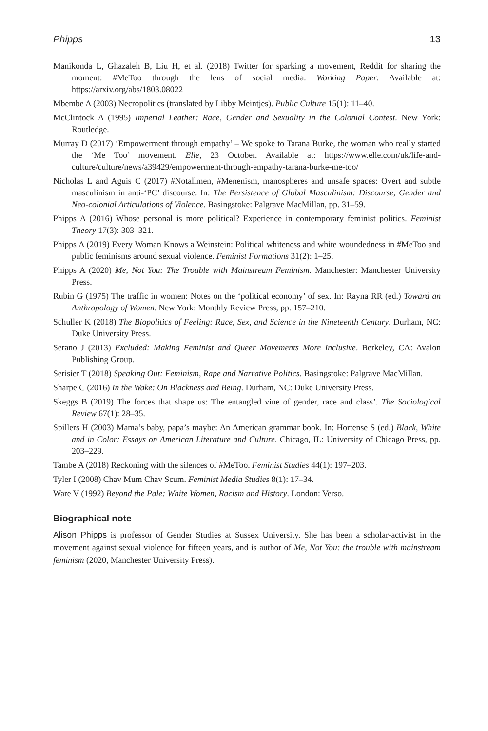Phipps 13
Manikonda L, Ghazaleh B, Liu H, et al. (2018) Twitter for sparking a movement, Reddit for sharing the moment: #MeToo through the lens of social media. Working Paper. Available at: https://arxiv.org/abs/1803.08022
Mbembe A (2003) Necropolitics (translated by Libby Meintjes). Public Culture 15(1): 11–40.
McClintock A (1995) Imperial Leather: Race, Gender and Sexuality in the Colonial Contest. New York: Routledge.
Murray D (2017) ‘Empowerment through empathy’ – We spoke to Tarana Burke, the woman who really started the ‘Me Too’ movement. Elle, 23 October. Available at: https://www.elle.com/uk/life-and-culture/culture/news/a39429/empowerment-through-empathy-tarana-burke-me-too/
Nicholas L and Aguis C (2017) #Notallmen, #Menenism, manospheres and unsafe spaces: Overt and subtle masculinism in anti-‘PC’ discourse. In: The Persistence of Global Masculinism: Discourse, Gender and Neo-colonial Articulations of Violence. Basingstoke: Palgrave MacMillan, pp. 31–59.
Phipps A (2016) Whose personal is more political? Experience in contemporary feminist politics. Feminist Theory 17(3): 303–321.
Phipps A (2019) Every Woman Knows a Weinstein: Political whiteness and white woundedness in #MeToo and public feminisms around sexual violence. Feminist Formations 31(2): 1–25.
Phipps A (2020) Me, Not You: The Trouble with Mainstream Feminism. Manchester: Manchester University Press.
Rubin G (1975) The traffic in women: Notes on the ‘political economy’ of sex. In: Rayna RR (ed.) Toward an Anthropology of Women. New York: Monthly Review Press, pp. 157–210.
Schuller K (2018) The Biopolitics of Feeling: Race, Sex, and Science in the Nineteenth Century. Durham, NC: Duke University Press.
Serano J (2013) Excluded: Making Feminist and Queer Movements More Inclusive. Berkeley, CA: Avalon Publishing Group.
Serisier T (2018) Speaking Out: Feminism, Rape and Narrative Politics. Basingstoke: Palgrave MacMillan.
Sharpe C (2016) In the Wake: On Blackness and Being. Durham, NC: Duke University Press.
Skeggs B (2019) The forces that shape us: The entangled vine of gender, race and class’. The Sociological Review 67(1): 28–35.
Spillers H (2003) Mama’s baby, papa’s maybe: An American grammar book. In: Hortense S (ed.) Black, White and in Color: Essays on American Literature and Culture. Chicago, IL: University of Chicago Press, pp. 203–229.
Tambe A (2018) Reckoning with the silences of #MeToo. Feminist Studies 44(1): 197–203.
Tyler I (2008) Chav Mum Chav Scum. Feminist Media Studies 8(1): 17–34.
Ware V (1992) Beyond the Pale: White Women, Racism and History. London: Verso.
Biographical note
Alison Phipps is professor of Gender Studies at Sussex University. She has been a scholar-activist in the movement against sexual violence for fifteen years, and is author of Me, Not You: the trouble with mainstream feminism (2020, Manchester University Press).